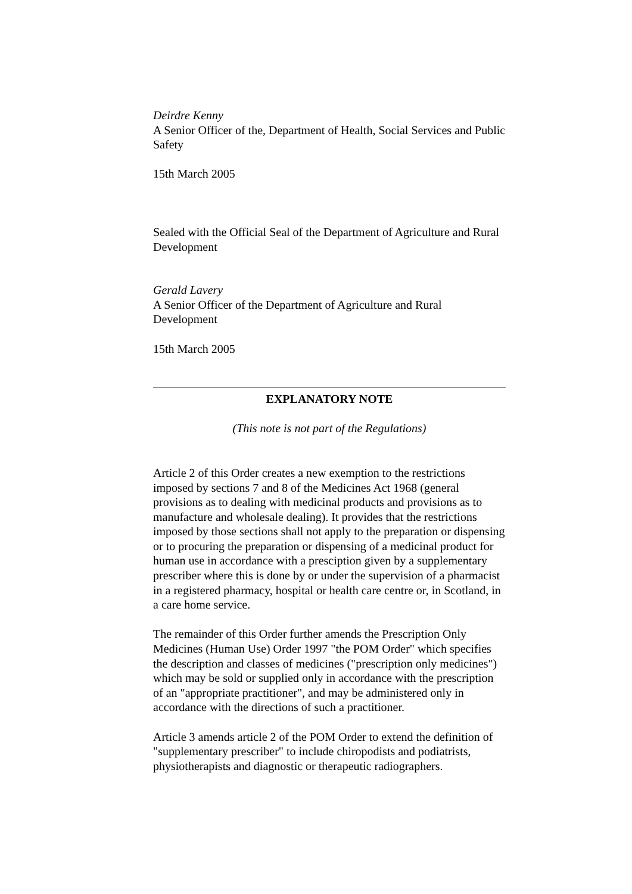Deirdre Kenny
A Senior Officer of the, Department of Health, Social Services and Public Safety
15th March 2005
Sealed with the Official Seal of the Department of Agriculture and Rural Development
Gerald Lavery
A Senior Officer of the Department of Agriculture and Rural Development
15th March 2005
EXPLANATORY NOTE
(This note is not part of the Regulations)
Article 2 of this Order creates a new exemption to the restrictions imposed by sections 7 and 8 of the Medicines Act 1968 (general provisions as to dealing with medicinal products and provisions as to manufacture and wholesale dealing). It provides that the restrictions imposed by those sections shall not apply to the preparation or dispensing or to procuring the preparation or dispensing of a medicinal product for human use in accordance with a presciption given by a supplementary prescriber where this is done by or under the supervision of a pharmacist in a registered pharmacy, hospital or health care centre or, in Scotland, in a care home service.
The remainder of this Order further amends the Prescription Only Medicines (Human Use) Order 1997 "the POM Order" which specifies the description and classes of medicines ("prescription only medicines") which may be sold or supplied only in accordance with the prescription of an "appropriate practitioner", and may be administered only in accordance with the directions of such a practitioner.
Article 3 amends article 2 of the POM Order to extend the definition of "supplementary prescriber" to include chiropodists and podiatrists, physiotherapists and diagnostic or therapeutic radiographers.